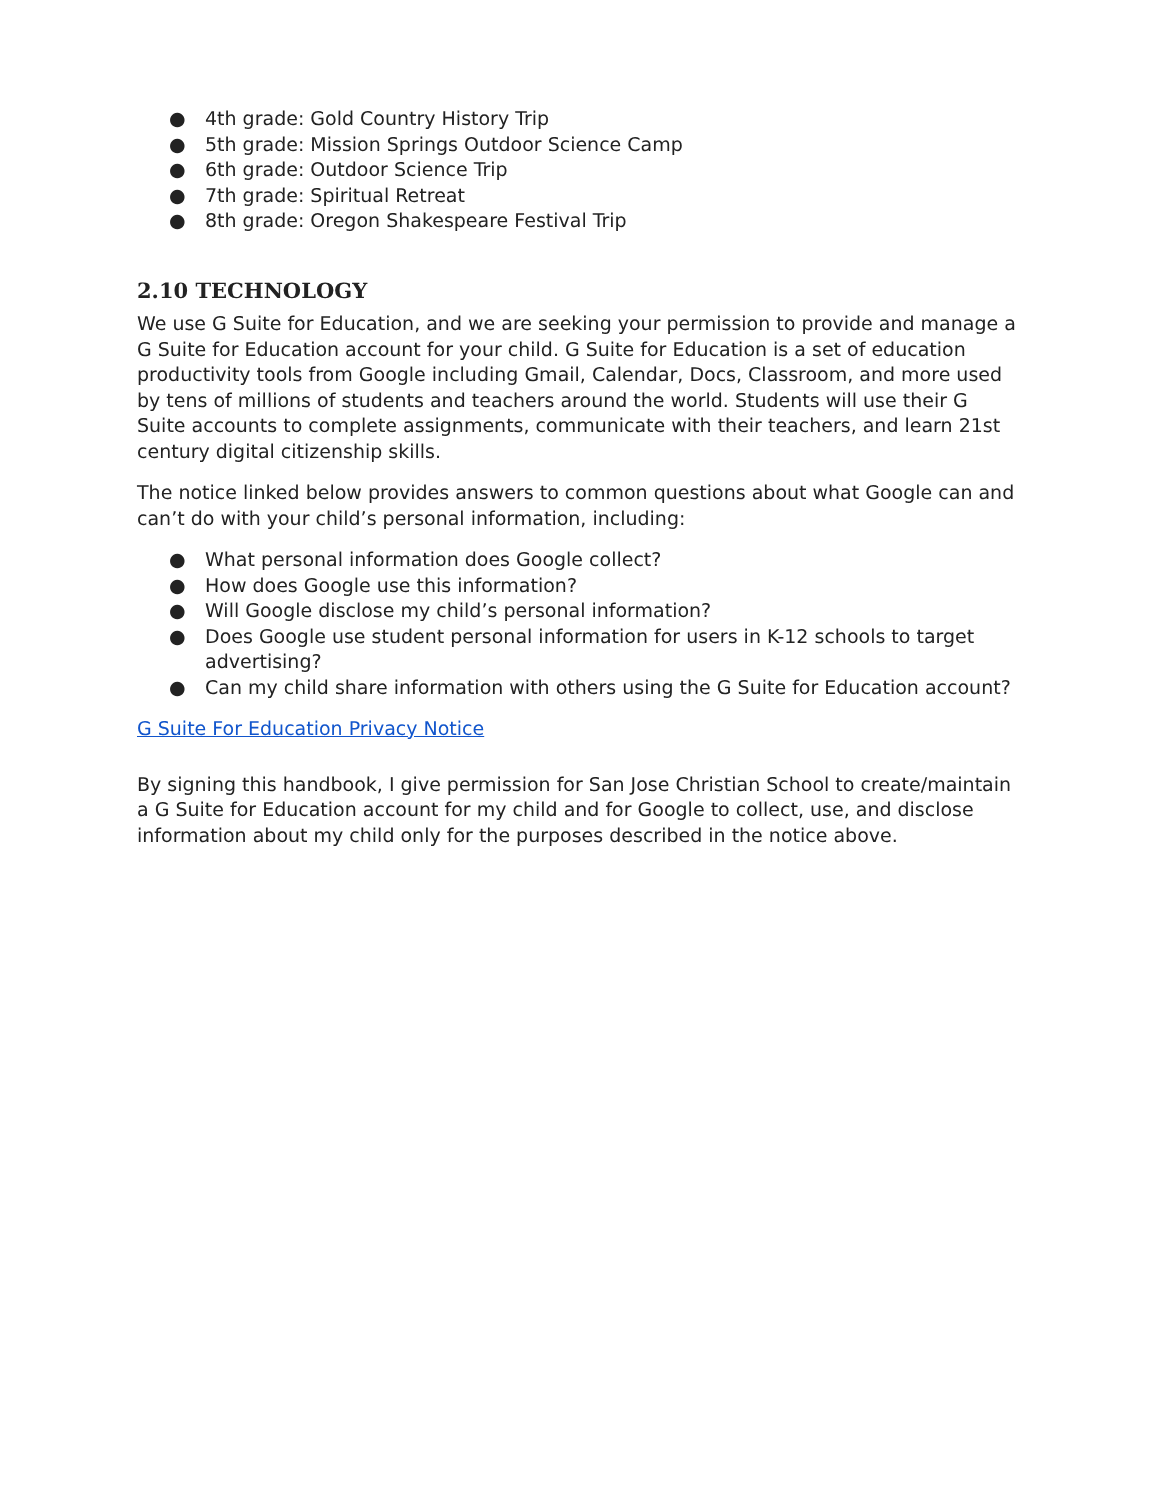● 4th grade: Gold Country History Trip
● 5th grade: Mission Springs Outdoor Science Camp
● 6th grade: Outdoor Science Trip
● 7th grade: Spiritual Retreat
● 8th grade: Oregon Shakespeare Festival Trip
2.10 TECHNOLOGY
We use G Suite for Education, and we are seeking your permission to provide and manage a G Suite for Education account for your child. G Suite for Education is a set of education productivity tools from Google including Gmail, Calendar, Docs, Classroom, and more used by tens of millions of students and teachers around the world. Students will use their G Suite accounts to complete assignments, communicate with their teachers, and learn 21st century digital citizenship skills.
The notice linked below provides answers to common questions about what Google can and can’t do with your child’s personal information, including:
● What personal information does Google collect?
● How does Google use this information?
● Will Google disclose my child’s personal information?
● Does Google use student personal information for users in K-12 schools to target advertising?
● Can my child share information with others using the G Suite for Education account?
G Suite For Education Privacy Notice
By signing this handbook, I give permission for San Jose Christian School to create/maintain a G Suite for Education account for my child and for Google to collect, use, and disclose information about my child only for the purposes described in the notice above.